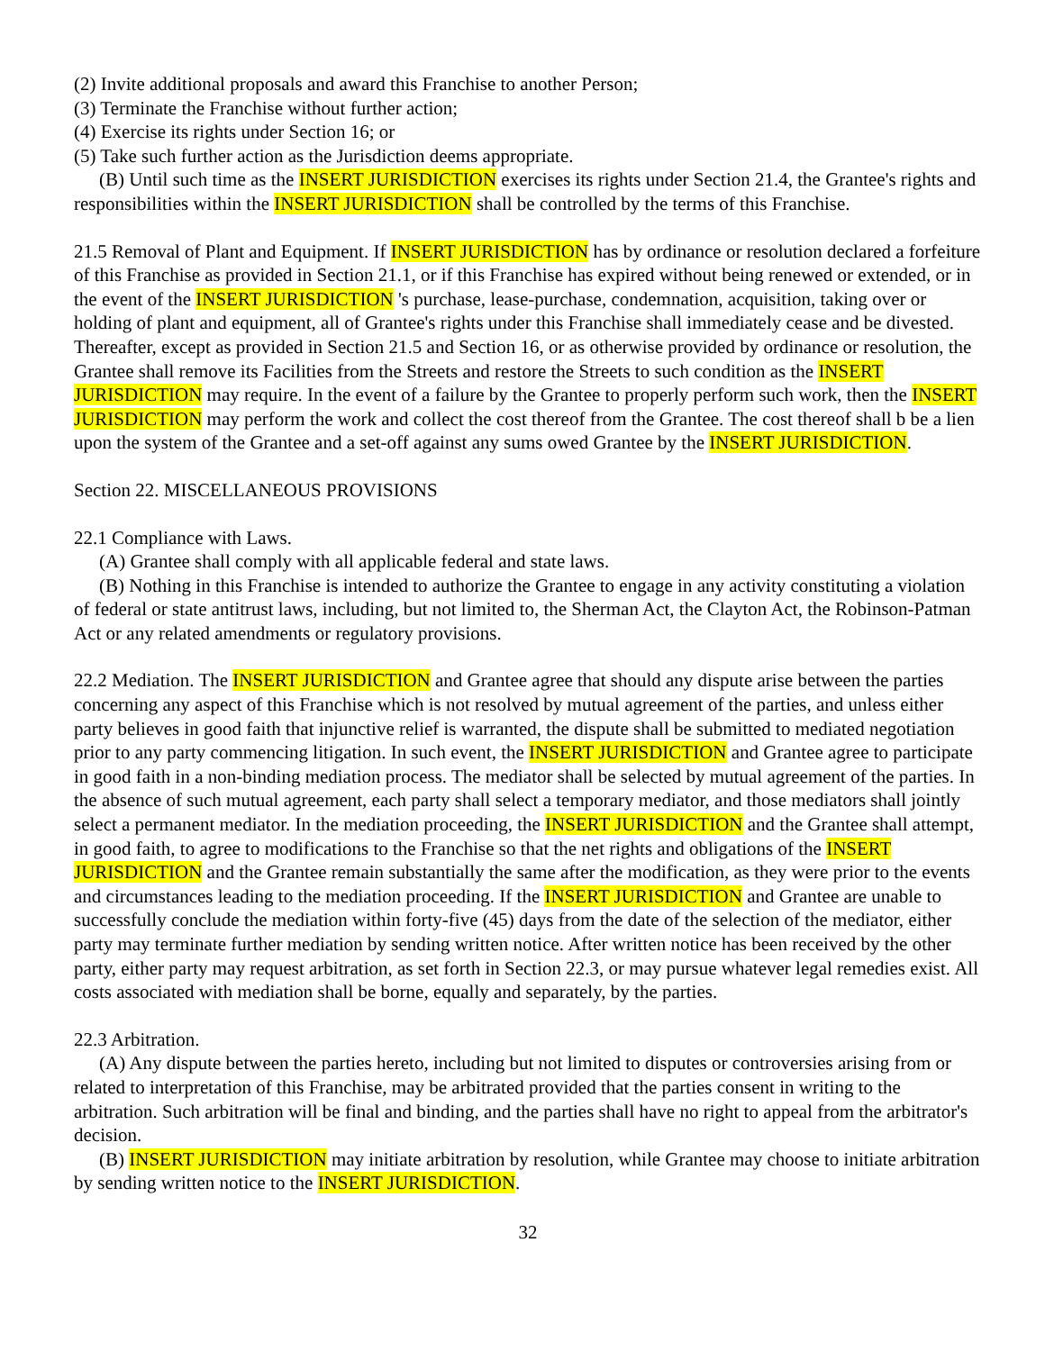(2) Invite additional proposals and award this Franchise to another Person;
(3) Terminate the Franchise without further action;
(4) Exercise its rights under Section 16; or
(5) Take such further action as the Jurisdiction deems appropriate.
(B) Until such time as the INSERT JURISDICTION exercises its rights under Section 21.4, the Grantee's rights and responsibilities within the INSERT JURISDICTION shall be controlled by the terms of this Franchise.
21.5 Removal of Plant and Equipment. If INSERT JURISDICTION has by ordinance or resolution declared a forfeiture of this Franchise as provided in Section 21.1, or if this Franchise has expired without being renewed or extended, or in the event of the INSERT JURISDICTION 's purchase, lease-purchase, condemnation, acquisition, taking over or holding of plant and equipment, all of Grantee's rights under this Franchise shall immediately cease and be divested. Thereafter, except as provided in Section 21.5 and Section 16, or as otherwise provided by ordinance or resolution, the Grantee shall remove its Facilities from the Streets and restore the Streets to such condition as the INSERT JURISDICTION may require. In the event of a failure by the Grantee to properly perform such work, then the INSERT JURISDICTION may perform the work and collect the cost thereof from the Grantee. The cost thereof shall b be a lien upon the system of the Grantee and a set-off against any sums owed Grantee by the INSERT JURISDICTION.
Section 22. MISCELLANEOUS PROVISIONS
22.1 Compliance with Laws.
(A) Grantee shall comply with all applicable federal and state laws.
(B) Nothing in this Franchise is intended to authorize the Grantee to engage in any activity constituting a violation of federal or state antitrust laws, including, but not limited to, the Sherman Act, the Clayton Act, the Robinson-Patman Act or any related amendments or regulatory provisions.
22.2 Mediation. The INSERT JURISDICTION and Grantee agree that should any dispute arise between the parties concerning any aspect of this Franchise which is not resolved by mutual agreement of the parties, and unless either party believes in good faith that injunctive relief is warranted, the dispute shall be submitted to mediated negotiation prior to any party commencing litigation. In such event, the INSERT JURISDICTION and Grantee agree to participate in good faith in a non-binding mediation process. The mediator shall be selected by mutual agreement of the parties. In the absence of such mutual agreement, each party shall select a temporary mediator, and those mediators shall jointly select a permanent mediator. In the mediation proceeding, the INSERT JURISDICTION and the Grantee shall attempt, in good faith, to agree to modifications to the Franchise so that the net rights and obligations of the INSERT JURISDICTION and the Grantee remain substantially the same after the modification, as they were prior to the events and circumstances leading to the mediation proceeding. If the INSERT JURISDICTION and Grantee are unable to successfully conclude the mediation within forty-five (45) days from the date of the selection of the mediator, either party may terminate further mediation by sending written notice. After written notice has been received by the other party, either party may request arbitration, as set forth in Section 22.3, or may pursue whatever legal remedies exist. All costs associated with mediation shall be borne, equally and separately, by the parties.
22.3 Arbitration.
(A) Any dispute between the parties hereto, including but not limited to disputes or controversies arising from or related to interpretation of this Franchise, may be arbitrated provided that the parties consent in writing to the arbitration. Such arbitration will be final and binding, and the parties shall have no right to appeal from the arbitrator's decision.
(B) INSERT JURISDICTION may initiate arbitration by resolution, while Grantee may choose to initiate arbitration by sending written notice to the INSERT JURISDICTION.
32